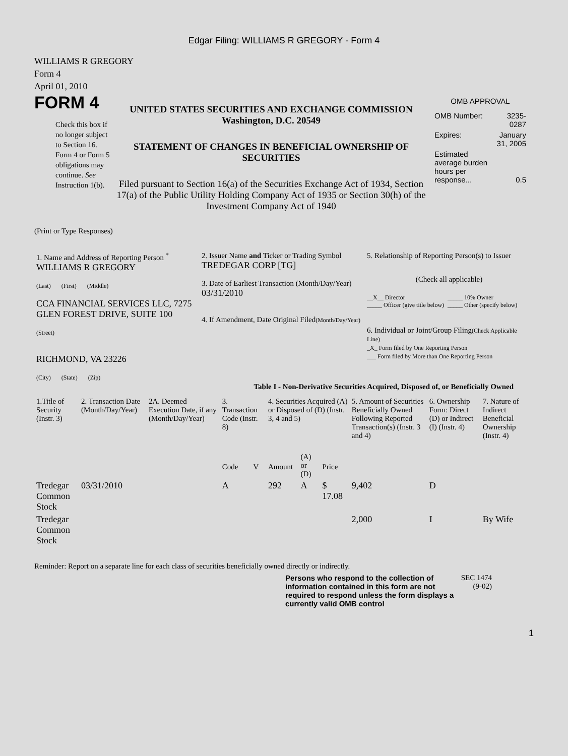Edgar Filing: WILLIAMS R GREGORY - Form 4
WILLIAMS R GREGORY
Form 4
April 01, 2010
FORM 4
Check this box if no longer subject to Section 16. Form 4 or Form 5 obligations may continue. See Instruction 1(b).
UNITED STATES SECURITIES AND EXCHANGE COMMISSION
Washington, D.C. 20549
STATEMENT OF CHANGES IN BENEFICIAL OWNERSHIP OF SECURITIES
Filed pursuant to Section 16(a) of the Securities Exchange Act of 1934, Section 17(a) of the Public Utility Holding Company Act of 1935 or Section 30(h) of the Investment Company Act of 1940
OMB APPROVAL
| OMB Number: | 3235-0287 |
| Expires: | January 31, 2005 |
| Estimated average burden hours per response... | 0.5 |
(Print or Type Responses)
| 1. Name and Address of Reporting Person <sup>*</sup> WILLIAMS R GREGORY (Last) (First) (Middle) CCA FINANCIAL SERVICES LLC, 7275 GLEN FOREST DRIVE, SUITE 100 (Street) RICHMOND, VA 23226 (City) (State) (Zip) | 2. Issuer Name and Ticker or Trading Symbol TREDEGAR CORP [TG] 3. Date of Earliest Transaction (Month/Day/Year) 03/31/2010 4. If Amendment, Date Original Filed (Month/Day/Year) | 5. Relationship of Reporting Person(s) to Issuer (Check all applicable) __X__ Director _____ Officer (give title below) _____ 10% Owner _____ Other (specify below) 6. Individual or Joint/Group Filing (Check Applicable Line) _X_ Form filed by One Reporting Person ___ Form filed by More than One Reporting Person |
Table I - Non-Derivative Securities Acquired, Disposed of, or Beneficially Owned
| 1.Title of Security (Instr. 3) | 2. Transaction Date (Month/Day/Year) | 2A. Deemed Execution Date, if any (Month/Day/Year) | 3. Transaction Code (Instr. 8) | | 4. Securities Acquired (A) or Disposed of (D) (Instr. 3, 4 and 5) | | | 5. Amount of Securities Beneficially Owned Following Reported Transaction(s) (Instr. 3 and 4) | 6. Ownership Form: Direct (D) or Indirect (I) (Instr. 4) | 7. Nature of Indirect Beneficial Ownership (Instr. 4) |
| --- | --- | --- | --- | --- | --- | --- | --- | --- | --- | --- |
| | | | Code | V | Amount | (A) or (D) | Price | | | |
| Tredegar Common Stock | 03/31/2010 | | A | | 292 | A | $ 17.08 | 9,402 | D | |
| Tredegar Common Stock | | | | | | | | 2,000 | I | By Wife |
Reminder: Report on a separate line for each class of securities beneficially owned directly or indirectly.
Persons who respond to the collection of information contained in this form are not required to respond unless the form displays a currently valid OMB control
SEC 1474
(9-02)
1